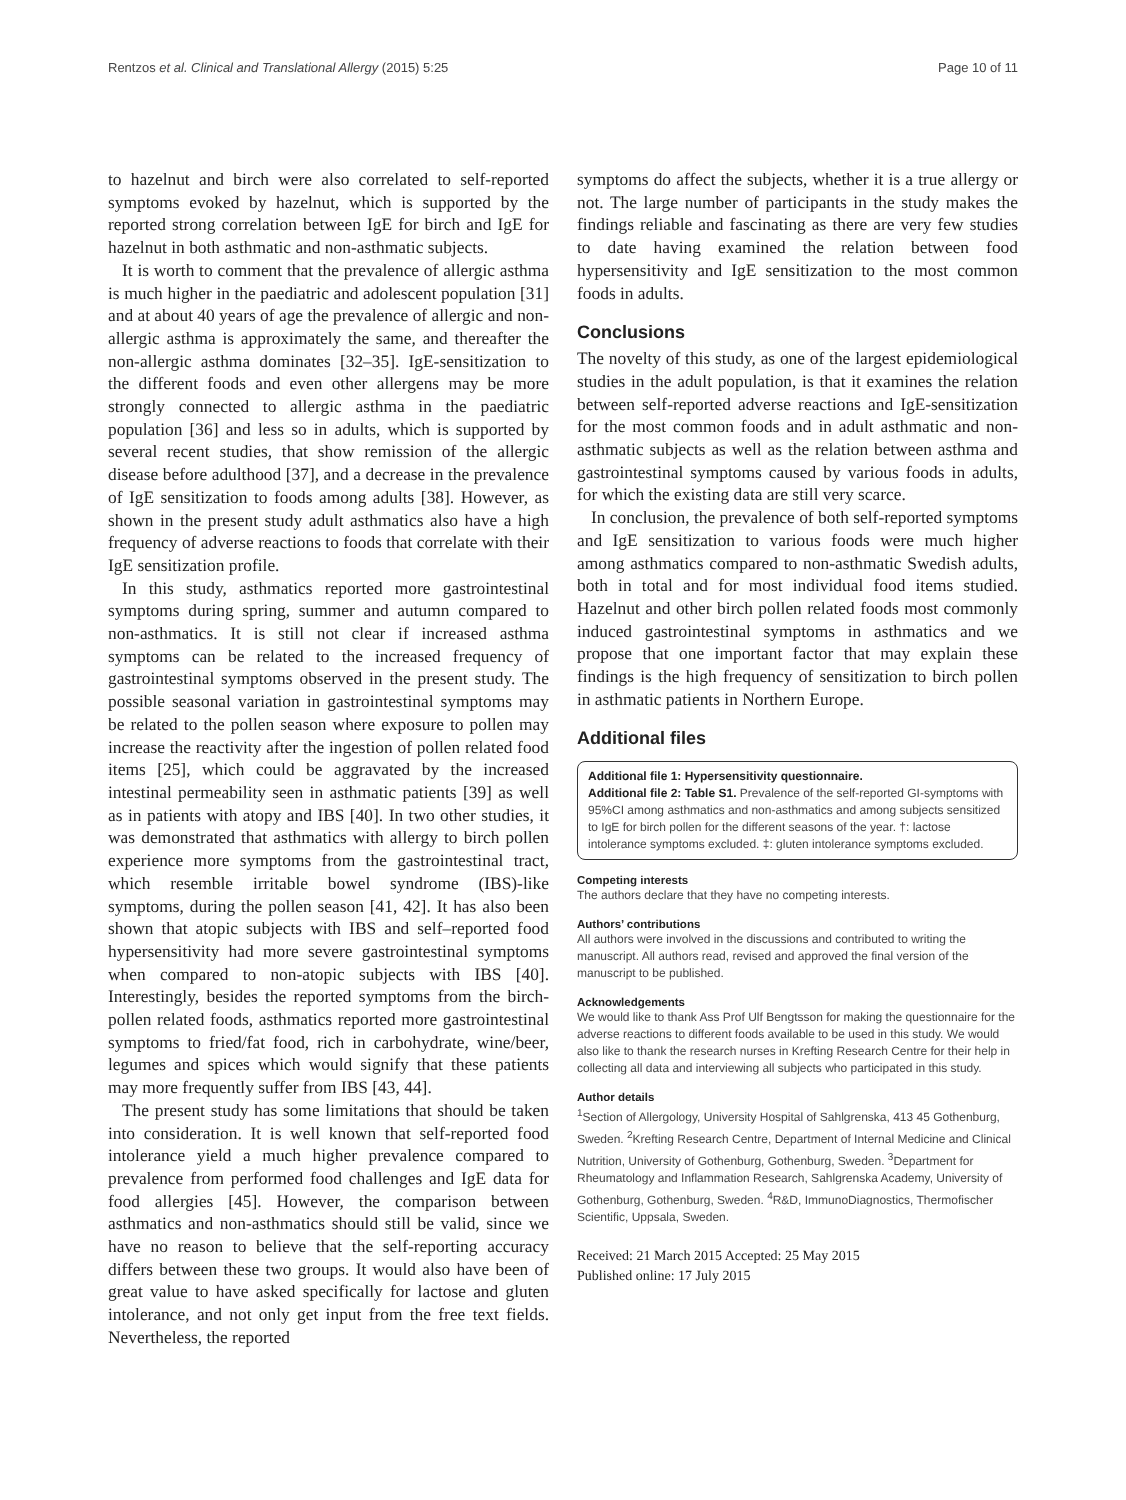Rentzos et al. Clinical and Translational Allergy (2015) 5:25 Page 10 of 11
to hazelnut and birch were also correlated to self-reported symptoms evoked by hazelnut, which is supported by the reported strong correlation between IgE for birch and IgE for hazelnut in both asthmatic and non-asthmatic subjects.
It is worth to comment that the prevalence of allergic asthma is much higher in the paediatric and adolescent population [31] and at about 40 years of age the prevalence of allergic and non-allergic asthma is approximately the same, and thereafter the non-allergic asthma dominates [32–35]. IgE-sensitization to the different foods and even other allergens may be more strongly connected to allergic asthma in the paediatric population [36] and less so in adults, which is supported by several recent studies, that show remission of the allergic disease before adulthood [37], and a decrease in the prevalence of IgE sensitization to foods among adults [38]. However, as shown in the present study adult asthmatics also have a high frequency of adverse reactions to foods that correlate with their IgE sensitization profile.
In this study, asthmatics reported more gastrointestinal symptoms during spring, summer and autumn compared to non-asthmatics. It is still not clear if increased asthma symptoms can be related to the increased frequency of gastrointestinal symptoms observed in the present study. The possible seasonal variation in gastrointestinal symptoms may be related to the pollen season where exposure to pollen may increase the reactivity after the ingestion of pollen related food items [25], which could be aggravated by the increased intestinal permeability seen in asthmatic patients [39] as well as in patients with atopy and IBS [40]. In two other studies, it was demonstrated that asthmatics with allergy to birch pollen experience more symptoms from the gastrointestinal tract, which resemble irritable bowel syndrome (IBS)-like symptoms, during the pollen season [41, 42]. It has also been shown that atopic subjects with IBS and self–reported food hypersensitivity had more severe gastrointestinal symptoms when compared to non-atopic subjects with IBS [40]. Interestingly, besides the reported symptoms from the birch-pollen related foods, asthmatics reported more gastrointestinal symptoms to fried/fat food, rich in carbohydrate, wine/beer, legumes and spices which would signify that these patients may more frequently suffer from IBS [43, 44].
The present study has some limitations that should be taken into consideration. It is well known that self-reported food intolerance yield a much higher prevalence compared to prevalence from performed food challenges and IgE data for food allergies [45]. However, the comparison between asthmatics and non-asthmatics should still be valid, since we have no reason to believe that the self-reporting accuracy differs between these two groups. It would also have been of great value to have asked specifically for lactose and gluten intolerance, and not only get input from the free text fields. Nevertheless, the reported
symptoms do affect the subjects, whether it is a true allergy or not. The large number of participants in the study makes the findings reliable and fascinating as there are very few studies to date having examined the relation between food hypersensitivity and IgE sensitization to the most common foods in adults.
Conclusions
The novelty of this study, as one of the largest epidemiological studies in the adult population, is that it examines the relation between self-reported adverse reactions and IgE-sensitization for the most common foods and in adult asthmatic and non-asthmatic subjects as well as the relation between asthma and gastrointestinal symptoms caused by various foods in adults, for which the existing data are still very scarce.
In conclusion, the prevalence of both self-reported symptoms and IgE sensitization to various foods were much higher among asthmatics compared to non-asthmatic Swedish adults, both in total and for most individual food items studied. Hazelnut and other birch pollen related foods most commonly induced gastrointestinal symptoms in asthmatics and we propose that one important factor that may explain these findings is the high frequency of sensitization to birch pollen in asthmatic patients in Northern Europe.
Additional files
Additional file 1: Hypersensitivity questionnaire.
Additional file 2: Table S1. Prevalence of the self-reported GI-symptoms with 95%CI among asthmatics and non-asthmatics and among subjects sensitized to IgE for birch pollen for the different seasons of the year. †: lactose intolerance symptoms excluded. ‡: gluten intolerance symptoms excluded.
Competing interests
The authors declare that they have no competing interests.
Authors’ contributions
All authors were involved in the discussions and contributed to writing the manuscript. All authors read, revised and approved the final version of the manuscript to be published.
Acknowledgements
We would like to thank Ass Prof Ulf Bengtsson for making the questionnaire for the adverse reactions to different foods available to be used in this study. We would also like to thank the research nurses in Krefting Research Centre for their help in collecting all data and interviewing all subjects who participated in this study.
Author details
<sup>1</sup> Section of Allergology, University Hospital of Sahlgrenska, 413 45 Gothenburg, Sweden. <sup>2</sup>Krefting Research Centre, Department of Internal Medicine and Clinical Nutrition, University of Gothenburg, Gothenburg, Sweden. <sup>3</sup>Department for Rheumatology and Inflammation Research, Sahlgrenska Academy, University of Gothenburg, Gothenburg, Sweden. <sup>4</sup>R&D, ImmunoDiagnostics, Thermofischer Scientific, Uppsala, Sweden.
Received: 21 March 2015 Accepted: 25 May 2015
Published online: 17 July 2015